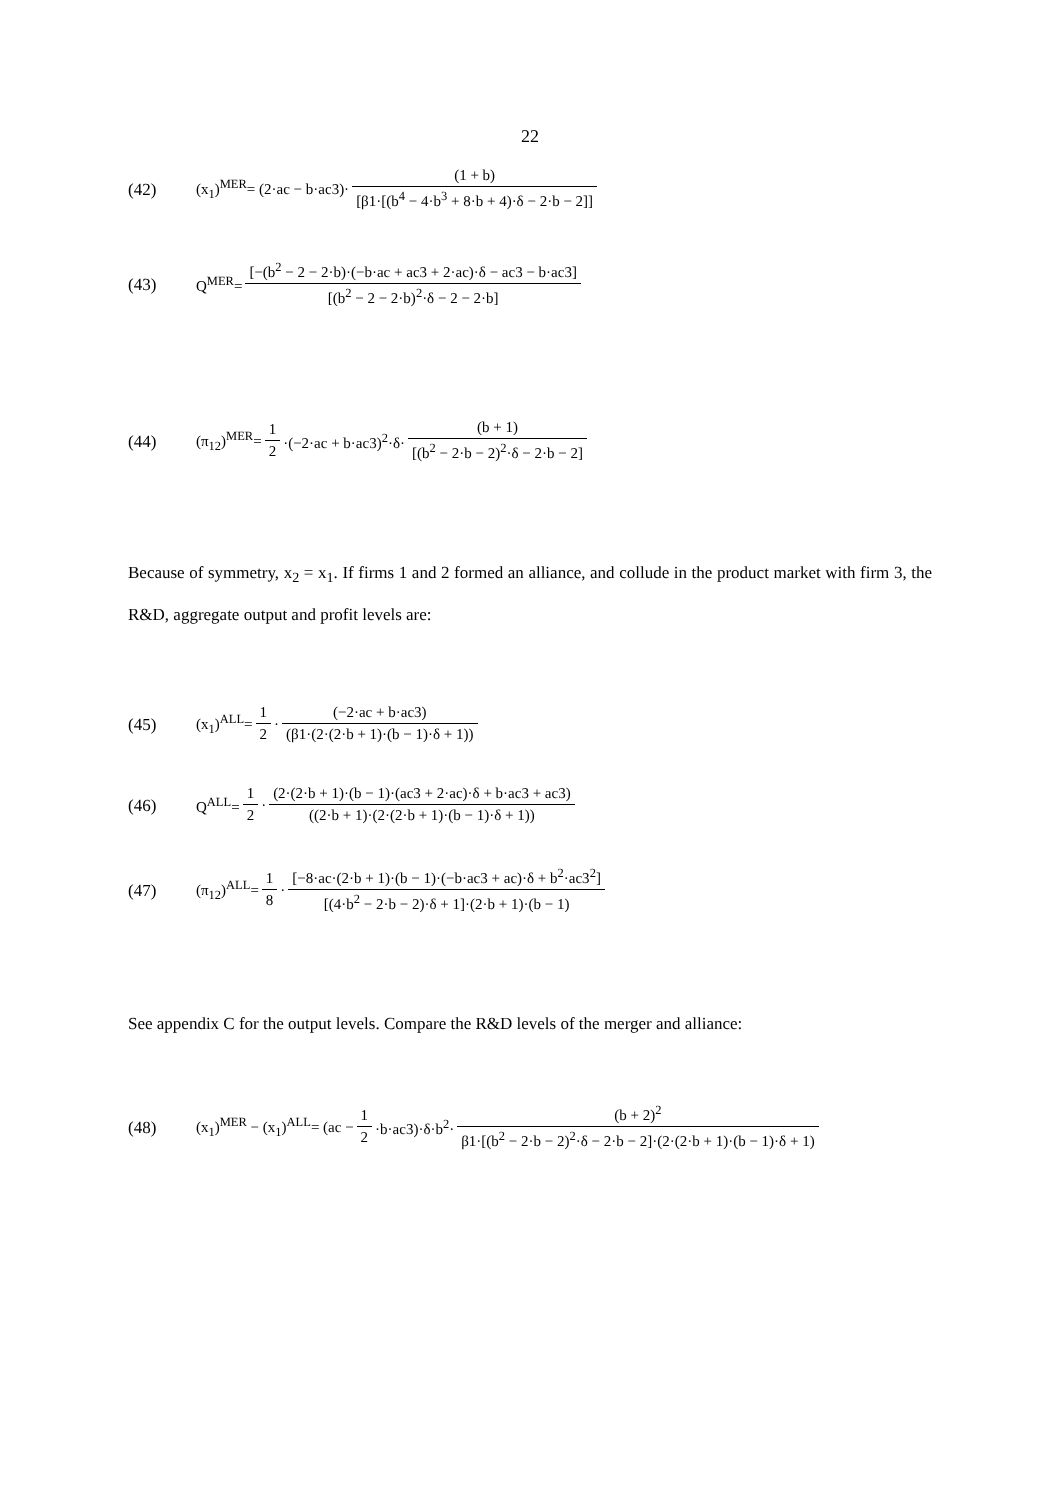22
(42) (x<sub>1</sub>)<sup>MER</sup>= (2·ac − b·ac3)· (1 + b) [β1·[(b<sup>4</sup> − 4·b<sup>3</sup> + 8·b + 4)·δ − 2·b − 2]]
(43) Q<sup>MER</sup>= [−(b<sup>2</sup> − 2 − 2·b)·(−b·ac + ac3 + 2·ac)·δ − ac3 − b·ac3] [(b<sup>2</sup> − 2 − 2·b)<sup>2</sup>·δ − 2 − 2·b]
(44) (π<sub>12</sub>)<sup>MER</sup>= 1 2 ·(−2·ac + b·ac3)<sup>2</sup>·δ· (b + 1) [(b<sup>2</sup> − 2·b − 2)<sup>2</sup>·δ − 2·b − 2]
Because of symmetry, x<sub>2</sub> = x<sub>1</sub>. If firms 1 and 2 formed an alliance, and collude in the product market with firm 3, the R&D, aggregate output and profit levels are:
(45) (x<sub>1</sub>)<sup>ALL</sup>= 1 2 · (−2·ac + b·ac3) (β1·(2·(2·b + 1)·(b − 1)·δ + 1))
(46) Q<sup>ALL</sup>= 1 2 · (2·(2·b + 1)·(b − 1)·(ac3 + 2·ac)·δ + b·ac3 + ac3) ((2·b + 1)·(2·(2·b + 1)·(b − 1)·δ + 1))
(47) (π<sub>12</sub>)<sup>ALL</sup>= 1 8 · [−8·ac·(2·b + 1)·(b − 1)·(−b·ac3 + ac)·δ + b<sup>2</sup>·ac3<sup>2</sup>] [(4·b<sup>2</sup> − 2·b − 2)·δ + 1]·(2·b + 1)·(b − 1)
See appendix C for the output levels. Compare the R&D levels of the merger and alliance:
(48) (x<sub>1</sub>)<sup>MER</sup> − (x<sub>1</sub>)<sup>ALL</sup>= (ac − 1 2 ·b·ac3)·δ·b<sup>2</sup>· (b + 2)<sup>2</sup> β1·[(b<sup>2</sup> − 2·b − 2)<sup>2</sup>·δ − 2·b − 2]·(2·(2·b + 1)·(b − 1)·δ + 1)